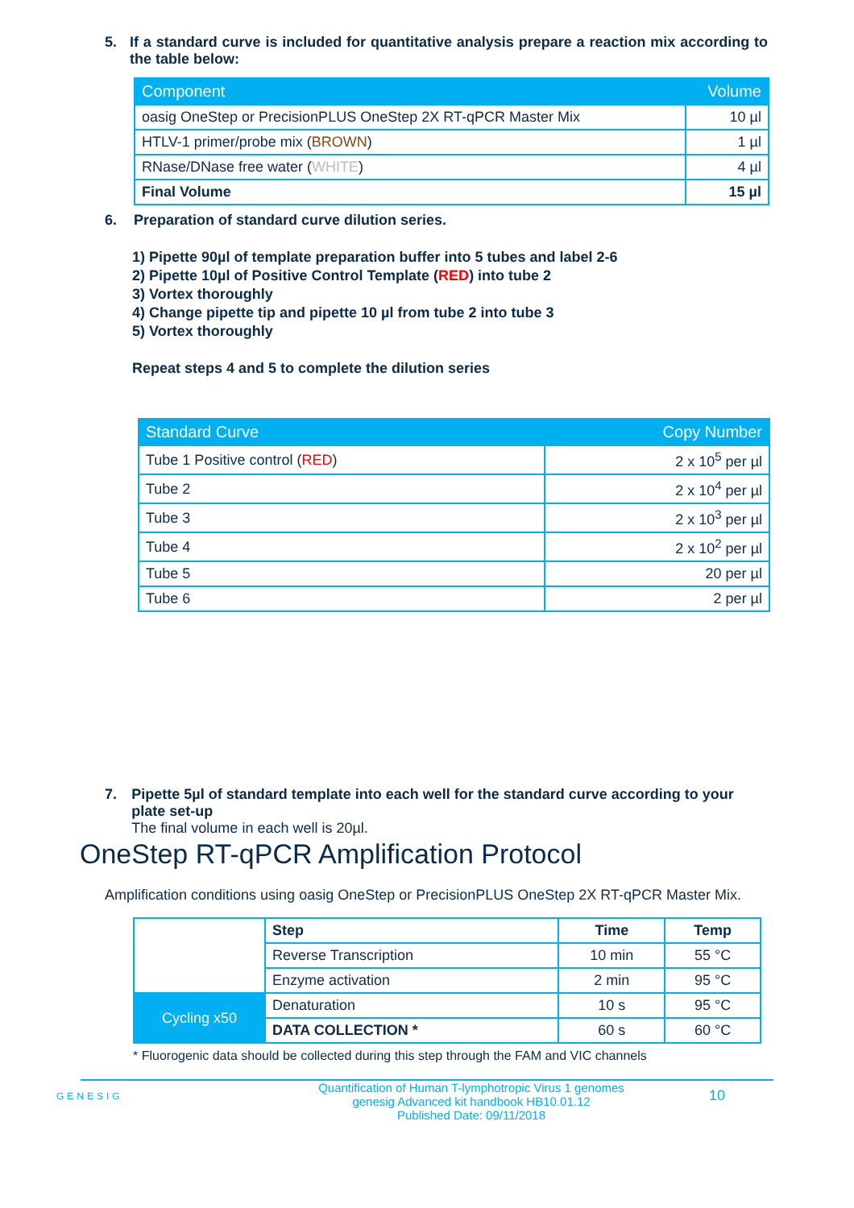5. If a standard curve is included for quantitative analysis prepare a reaction mix according to the table below:
| Component | Volume |
| --- | --- |
| oasig OneStep or PrecisionPLUS OneStep 2X RT-qPCR Master Mix | 10 µl |
| HTLV-1 primer/probe mix ( BROWN ) | 1 µl |
| RNase/DNase free water ( WHITE ) | 4 µl |
| Final Volume | 15 µl |
6. Preparation of standard curve dilution series.
1) Pipette 90µl of template preparation buffer into 5 tubes and label 2-6
2) Pipette 10µl of Positive Control Template (RED) into tube 2
3) Vortex thoroughly
4) Change pipette tip and pipette 10 µl from tube 2 into tube 3
5) Vortex thoroughly
Repeat steps 4 and 5 to complete the dilution series
| Standard Curve | Copy Number |
| --- | --- |
| Tube 1 Positive control ( RED ) | 2 x 10<sup>5</sup> per µl |
| Tube 2 | 2 x 10<sup>4</sup> per µl |
| Tube 3 | 2 x 10<sup>3</sup> per µl |
| Tube 4 | 2 x 10<sup>2</sup> per µl |
| Tube 5 | 20 per µl |
| Tube 6 | 2 per µl |
7. Pipette 5µl of standard template into each well for the standard curve according to your plate set-up
The final volume in each well is 20µl.
OneStep RT-qPCR Amplification Protocol
Amplification conditions using oasig OneStep or PrecisionPLUS OneStep 2X RT-qPCR Master Mix.
| | Step | Time | Temp |
| | Reverse Transcription | 10 min | 55 °C |
| | Enzyme activation | 2 min | 95 °C |
| Cycling x50 | Denaturation | 10 s | 95 °C |
| | DATA COLLECTION * | 60 s | 60 °C |
* Fluorogenic data should be collected during this step through the FAM and VIC channels
GENESIG
Quantification of Human T-lymphotropic Virus 1 genomes
genesig Advanced kit handbook HB10.01.12
Published Date: 09/11/2018
10